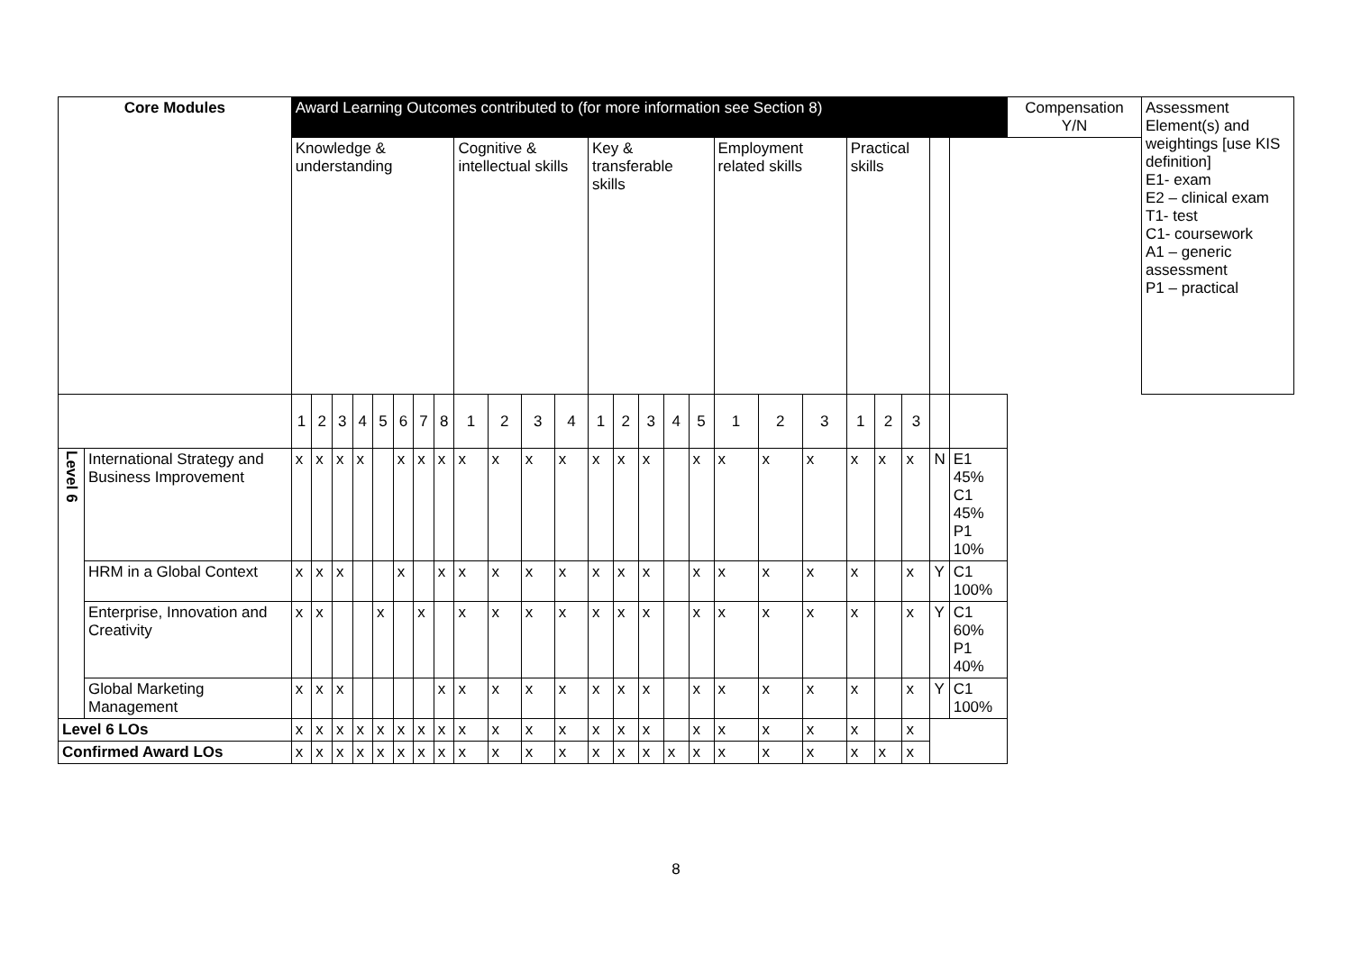| Core Modules | | Award Learning Outcomes contributed to (for more information see Section 8) | | | | | | | | | | | | | | | | | | | | | | | | | Compensation Y/N | Assessment Element(s) and weightings [use KIS definition] E1- exam E2 – clinical exam T1- test C1- coursework A1 – generic assessment P1 – practical |
| | | Knowledge & understanding | | | | | | | | Cognitive & intellectual skills | | | | Key & transferable skills | | | | | Employment related skills | | | Practical skills | | | | | | |
| | | 1 | 2 | 3 | 4 | 5 | 6 | 7 | 8 | 1 | 2 | 3 | 4 | 1 | 2 | 3 | 4 | 5 | 1 | 2 | 3 | 1 | 2 | 3 | | | | |
| Level 6 | International Strategy and Business Improvement | x | x | x | x | | x | x | x | x | x | x | x | x | x | x | | x | x | x | x | x | x | x | N | E1 45% C1 45% P1 10% | | |
| | HRM in a Global Context | x | x | x | | | x | | x | x | x | x | x | x | x | x | | x | x | x | x | x | | x | Y | C1 100% | | |
| | Enterprise, Innovation and Creativity | x | x | | | x | | x | | x | x | x | x | x | x | x | | x | x | x | x | x | | x | Y | C1 60% P1 40% | | |
| | Global Marketing Management | x | x | x | | | | | x | x | x | x | x | x | x | x | | x | x | x | x | x | | x | Y | C1 100% | | |
| Level 6 LOs | | x | x | x | x | x | x | x | x | x | x | x | x | x | x | x | | x | x | x | x | x | | x | | | | |
| Confirmed Award LOs | | x | x | x | x | x | x | x | x | x | x | x | x | x | x | x | x | x | x | x | x | x | x | x | | | | |
8